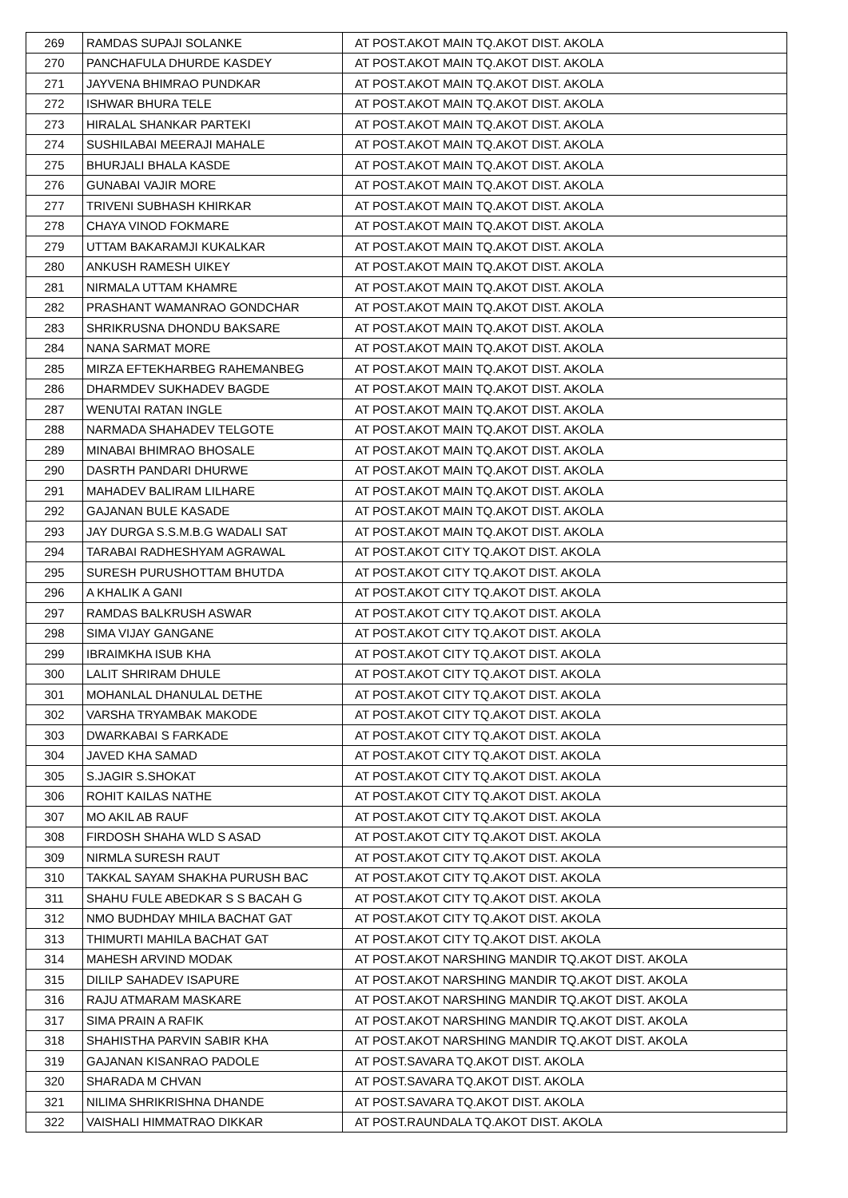| 269 | RAMDAS SUPAJI SOLANKE | AT POST.AKOT MAIN TQ.AKOT DIST. AKOLA |
| 270 | PANCHAFULA DHURDE KASDEY | AT POST.AKOT MAIN TQ.AKOT DIST. AKOLA |
| 271 | JAYVENA BHIMRAO PUNDKAR | AT POST.AKOT MAIN TQ.AKOT DIST. AKOLA |
| 272 | ISHWAR BHURA TELE | AT POST.AKOT MAIN TQ.AKOT DIST. AKOLA |
| 273 | HIRALAL SHANKAR PARTEKI | AT POST.AKOT MAIN TQ.AKOT DIST. AKOLA |
| 274 | SUSHILABAI MEERAJI MAHALE | AT POST.AKOT MAIN TQ.AKOT DIST. AKOLA |
| 275 | BHURJALI BHALA KASDE | AT POST.AKOT MAIN TQ.AKOT DIST. AKOLA |
| 276 | GUNABAI VAJIR MORE | AT POST.AKOT MAIN TQ.AKOT DIST. AKOLA |
| 277 | TRIVENI SUBHASH KHIRKAR | AT POST.AKOT MAIN TQ.AKOT DIST. AKOLA |
| 278 | CHAYA VINOD FOKMARE | AT POST.AKOT MAIN TQ.AKOT DIST. AKOLA |
| 279 | UTTAM BAKARAMJI KUKALKAR | AT POST.AKOT MAIN TQ.AKOT DIST. AKOLA |
| 280 | ANKUSH RAMESH UIKEY | AT POST.AKOT MAIN TQ.AKOT DIST. AKOLA |
| 281 | NIRMALA UTTAM KHAMRE | AT POST.AKOT MAIN TQ.AKOT DIST. AKOLA |
| 282 | PRASHANT WAMANRAO GONDCHAR | AT POST.AKOT MAIN TQ.AKOT DIST. AKOLA |
| 283 | SHRIKRUSNA DHONDU BAKSARE | AT POST.AKOT MAIN TQ.AKOT DIST. AKOLA |
| 284 | NANA SARMAT MORE | AT POST.AKOT MAIN TQ.AKOT DIST. AKOLA |
| 285 | MIRZA EFTEKHARBEG RAHEMANBEG | AT POST.AKOT MAIN TQ.AKOT DIST. AKOLA |
| 286 | DHARMDEV SUKHADEV BAGDE | AT POST.AKOT MAIN TQ.AKOT DIST. AKOLA |
| 287 | WENUTAI RATAN INGLE | AT POST.AKOT MAIN TQ.AKOT DIST. AKOLA |
| 288 | NARMADA SHAHADEV TELGOTE | AT POST.AKOT MAIN TQ.AKOT DIST. AKOLA |
| 289 | MINABAI BHIMRAO BHOSALE | AT POST.AKOT MAIN TQ.AKOT DIST. AKOLA |
| 290 | DASRTH PANDARI DHURWE | AT POST.AKOT MAIN TQ.AKOT DIST. AKOLA |
| 291 | MAHADEV BALIRAM LILHARE | AT POST.AKOT MAIN TQ.AKOT DIST. AKOLA |
| 292 | GAJANAN BULE KASADE | AT POST.AKOT MAIN TQ.AKOT DIST. AKOLA |
| 293 | JAY DURGA S.S.M.B.G WADALI SAT | AT POST.AKOT MAIN TQ.AKOT DIST. AKOLA |
| 294 | TARABAI RADHESHYAM AGRAWAL | AT POST.AKOT CITY TQ.AKOT DIST. AKOLA |
| 295 | SURESH PURUSHOTTAM BHUTDA | AT POST.AKOT CITY TQ.AKOT DIST. AKOLA |
| 296 | A KHALIK A GANI | AT POST.AKOT CITY TQ.AKOT DIST. AKOLA |
| 297 | RAMDAS BALKRUSH ASWAR | AT POST.AKOT CITY TQ.AKOT DIST. AKOLA |
| 298 | SIMA VIJAY GANGANE | AT POST.AKOT CITY TQ.AKOT DIST. AKOLA |
| 299 | IBRAIMKHA ISUB KHA | AT POST.AKOT CITY TQ.AKOT DIST. AKOLA |
| 300 | LALIT SHRIRAM DHULE | AT POST.AKOT CITY TQ.AKOT DIST. AKOLA |
| 301 | MOHANLAL DHANULAL DETHE | AT POST.AKOT CITY TQ.AKOT DIST. AKOLA |
| 302 | VARSHA TRYAMBAK MAKODE | AT POST.AKOT CITY TQ.AKOT DIST. AKOLA |
| 303 | DWARKABAI S FARKADE | AT POST.AKOT CITY TQ.AKOT DIST. AKOLA |
| 304 | JAVED KHA SAMAD | AT POST.AKOT CITY TQ.AKOT DIST. AKOLA |
| 305 | S.JAGIR S.SHOKAT | AT POST.AKOT CITY TQ.AKOT DIST. AKOLA |
| 306 | ROHIT KAILAS NATHE | AT POST.AKOT CITY TQ.AKOT DIST. AKOLA |
| 307 | MO AKIL AB RAUF | AT POST.AKOT CITY TQ.AKOT DIST. AKOLA |
| 308 | FIRDOSH SHAHA WLD S ASAD | AT POST.AKOT CITY TQ.AKOT DIST. AKOLA |
| 309 | NIRMLA SURESH RAUT | AT POST.AKOT CITY TQ.AKOT DIST. AKOLA |
| 310 | TAKKAL SAYAM SHAKHA PURUSH BAC | AT POST.AKOT CITY TQ.AKOT DIST. AKOLA |
| 311 | SHAHU FULE ABEDKAR S S BACAH G | AT POST.AKOT CITY TQ.AKOT DIST. AKOLA |
| 312 | NMO BUDHDAY MHILA BACHAT GAT | AT POST.AKOT CITY TQ.AKOT DIST. AKOLA |
| 313 | THIMURTI MAHILA BACHAT GAT | AT POST.AKOT CITY TQ.AKOT DIST. AKOLA |
| 314 | MAHESH ARVIND MODAK | AT POST.AKOT NARSHING MANDIR TQ.AKOT DIST. AKOLA |
| 315 | DILILP SAHADEV ISAPURE | AT POST.AKOT NARSHING MANDIR TQ.AKOT DIST. AKOLA |
| 316 | RAJU ATMARAM MASKARE | AT POST.AKOT NARSHING MANDIR TQ.AKOT DIST. AKOLA |
| 317 | SIMA PRAIN A RAFIK | AT POST.AKOT NARSHING MANDIR TQ.AKOT DIST. AKOLA |
| 318 | SHAHISTHA PARVIN SABIR KHA | AT POST.AKOT NARSHING MANDIR TQ.AKOT DIST. AKOLA |
| 319 | GAJANAN KISANRAO PADOLE | AT POST.SAVARA TQ.AKOT DIST. AKOLA |
| 320 | SHARADA M CHVAN | AT POST.SAVARA TQ.AKOT DIST. AKOLA |
| 321 | NILIMA SHRIKRISHNA DHANDE | AT POST.SAVARA TQ.AKOT DIST. AKOLA |
| 322 | VAISHALI HIMMATRAO DIKKAR | AT POST.RAUNDALA TQ.AKOT DIST. AKOLA |